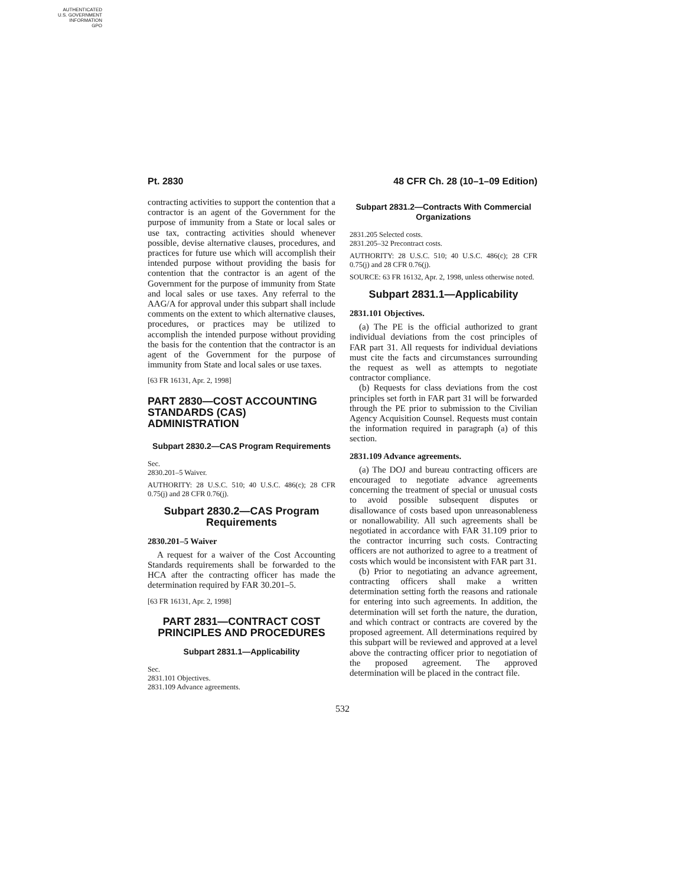AUTHENTICATED
U.S. GOVERNMENT
INFORMATION
GPO
Pt. 2830 48 CFR Ch. 28 (10–1–09 Edition)
contracting activities to support the contention that a contractor is an agent of the Government for the purpose of immunity from a State or local sales or use tax, contracting activities should whenever possible, devise alternative clauses, procedures, and practices for future use which will accomplish their intended purpose without providing the basis for contention that the contractor is an agent of the Government for the purpose of immunity from State and local sales or use taxes. Any referral to the AAG/A for approval under this subpart shall include comments on the extent to which alternative clauses, procedures, or practices may be utilized to accomplish the intended purpose without providing the basis for the contention that the contractor is an agent of the Government for the purpose of immunity from State and local sales or use taxes.
[63 FR 16131, Apr. 2, 1998]
PART 2830—COST ACCOUNTING STANDARDS (CAS) ADMINISTRATION
Subpart 2830.2—CAS Program Requirements
Sec.
2830.201–5 Waiver.
AUTHORITY: 28 U.S.C. 510; 40 U.S.C. 486(c); 28 CFR 0.75(j) and 28 CFR 0.76(j).
Subpart 2830.2—CAS Program Requirements
2830.201–5 Waiver
A request for a waiver of the Cost Accounting Standards requirements shall be forwarded to the HCA after the contracting officer has made the determination required by FAR 30.201–5.
[63 FR 16131, Apr. 2, 1998]
PART 2831—CONTRACT COST PRINCIPLES AND PROCEDURES
Subpart 2831.1—Applicability
Sec.
2831.101 Objectives.
2831.109 Advance agreements.
Subpart 2831.2—Contracts With Commercial Organizations
2831.205 Selected costs.
2831.205–32 Precontract costs.
AUTHORITY: 28 U.S.C. 510; 40 U.S.C. 486(c); 28 CFR 0.75(j) and 28 CFR 0.76(j).
SOURCE: 63 FR 16132, Apr. 2, 1998, unless otherwise noted.
Subpart 2831.1—Applicability
2831.101 Objectives.
(a) The PE is the official authorized to grant individual deviations from the cost principles of FAR part 31. All requests for individual deviations must cite the facts and circumstances surrounding the request as well as attempts to negotiate contractor compliance.
(b) Requests for class deviations from the cost principles set forth in FAR part 31 will be forwarded through the PE prior to submission to the Civilian Agency Acquisition Counsel. Requests must contain the information required in paragraph (a) of this section.
2831.109 Advance agreements.
(a) The DOJ and bureau contracting officers are encouraged to negotiate advance agreements concerning the treatment of special or unusual costs to avoid possible subsequent disputes or disallowance of costs based upon unreasonableness or nonallowability. All such agreements shall be negotiated in accordance with FAR 31.109 prior to the contractor incurring such costs. Contracting officers are not authorized to agree to a treatment of costs which would be inconsistent with FAR part 31.
(b) Prior to negotiating an advance agreement, contracting officers shall make a written determination setting forth the reasons and rationale for entering into such agreements. In addition, the determination will set forth the nature, the duration, and which contract or contracts are covered by the proposed agreement. All determinations required by this subpart will be reviewed and approved at a level above the contracting officer prior to negotiation of the proposed agreement. The approved determination will be placed in the contract file.
532